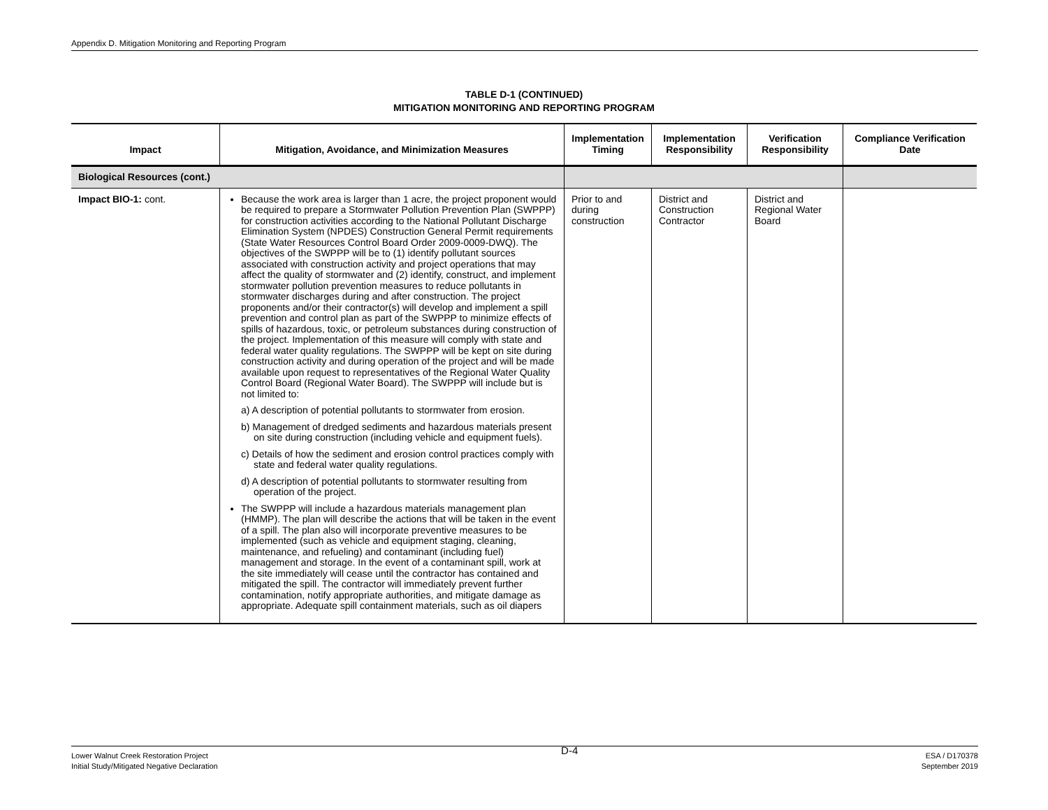Appendix D. Mitigation Monitoring and Reporting Program
TABLE D-1 (CONTINUED)
MITIGATION MONITORING AND REPORTING PROGRAM
| Impact | Mitigation, Avoidance, and Minimization Measures | Implementation Timing | Implementation Responsibility | Verification Responsibility | Compliance Verification Date |
| --- | --- | --- | --- | --- | --- |
| Biological Resources (cont.) | | | | | |
| Impact BIO-1: cont. | Because the work area is larger than 1 acre, the project proponent would be required to prepare a Stormwater Pollution Prevention Plan (SWPPP) for construction activities according to the National Pollutant Discharge Elimination System (NPDES) Construction General Permit requirements (State Water Resources Control Board Order 2009-0009-DWQ). The objectives of the SWPPP will be to (1) identify pollutant sources associated with construction activity and project operations that may affect the quality of stormwater and (2) identify, construct, and implement stormwater pollution prevention measures to reduce pollutants in stormwater discharges during and after construction. The project proponents and/or their contractor(s) will develop and implement a spill prevention and control plan as part of the SWPPP to minimize effects of spills of hazardous, toxic, or petroleum substances during construction of the project. Implementation of this measure will comply with state and federal water quality regulations. The SWPPP will be kept on site during construction activity and during operation of the project and will be made available upon request to representatives of the Regional Water Quality Control Board (Regional Water Board). The SWPPP will include but is not limited to: a) A description of potential pollutants to stormwater from erosion. b) Management of dredged sediments and hazardous materials present on site during construction (including vehicle and equipment fuels). c) Details of how the sediment and erosion control practices comply with state and federal water quality regulations. d) A description of potential pollutants to stormwater resulting from operation of the project. The SWPPP will include a hazardous materials management plan (HMMP). The plan will describe the actions that will be taken in the event of a spill. The plan also will incorporate preventive measures to be implemented (such as vehicle and equipment staging, cleaning, maintenance, and refueling) and contaminant (including fuel) management and storage. In the event of a contaminant spill, work at the site immediately will cease until the contractor has contained and mitigated the spill. The contractor will immediately prevent further contamination, notify appropriate authorities, and mitigate damage as appropriate. Adequate spill containment materials, such as oil diapers | Prior to and during construction | District and Construction Contractor | District and Regional Water Board | |
Lower Walnut Creek Restoration Project
Initial Study/Mitigated Negative Declaration
D-4
ESA / D170378
September 2019